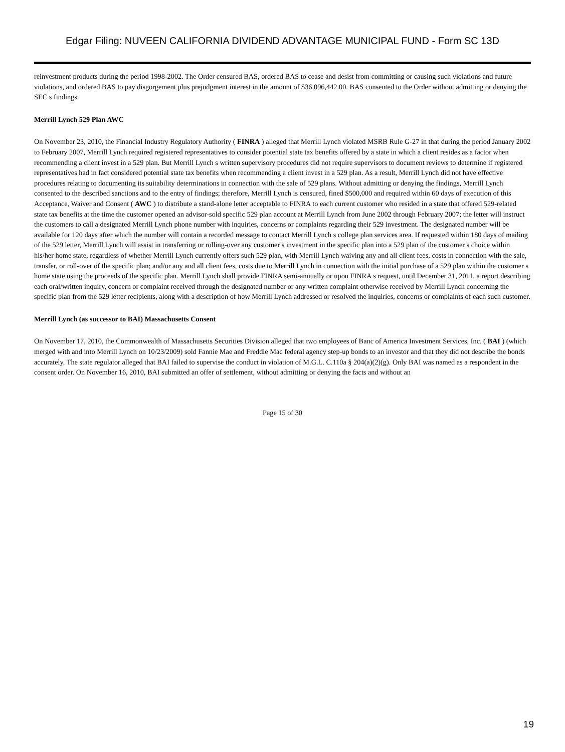Edgar Filing: NUVEEN CALIFORNIA DIVIDEND ADVANTAGE MUNICIPAL FUND - Form SC 13D
reinvestment products during the period 1998-2002. The Order censured BAS, ordered BAS to cease and desist from committing or causing such violations and future violations, and ordered BAS to pay disgorgement plus prejudgment interest in the amount of $36,096,442.00. BAS consented to the Order without admitting or denying the SEC s findings.
Merrill Lynch 529 Plan AWC
On November 23, 2010, the Financial Industry Regulatory Authority ( FINRA ) alleged that Merrill Lynch violated MSRB Rule G-27 in that during the period January 2002 to February 2007, Merrill Lynch required registered representatives to consider potential state tax benefits offered by a state in which a client resides as a factor when recommending a client invest in a 529 plan. But Merrill Lynch s written supervisory procedures did not require supervisors to document reviews to determine if registered representatives had in fact considered potential state tax benefits when recommending a client invest in a 529 plan. As a result, Merrill Lynch did not have effective procedures relating to documenting its suitability determinations in connection with the sale of 529 plans. Without admitting or denying the findings, Merrill Lynch consented to the described sanctions and to the entry of findings; therefore, Merrill Lynch is censured, fined $500,000 and required within 60 days of execution of this Acceptance, Waiver and Consent ( AWC ) to distribute a stand-alone letter acceptable to FINRA to each current customer who resided in a state that offered 529-related state tax benefits at the time the customer opened an advisor-sold specific 529 plan account at Merrill Lynch from June 2002 through February 2007; the letter will instruct the customers to call a designated Merrill Lynch phone number with inquiries, concerns or complaints regarding their 529 investment. The designated number will be available for 120 days after which the number will contain a recorded message to contact Merrill Lynch s college plan services area. If requested within 180 days of mailing of the 529 letter, Merrill Lynch will assist in transferring or rolling-over any customer s investment in the specific plan into a 529 plan of the customer s choice within his/her home state, regardless of whether Merrill Lynch currently offers such 529 plan, with Merrill Lynch waiving any and all client fees, costs in connection with the sale, transfer, or roll-over of the specific plan; and/or any and all client fees, costs due to Merrill Lynch in connection with the initial purchase of a 529 plan within the customer s home state using the proceeds of the specific plan. Merrill Lynch shall provide FINRA semi-annually or upon FINRA s request, until December 31, 2011, a report describing each oral/written inquiry, concern or complaint received through the designated number or any written complaint otherwise received by Merrill Lynch concerning the specific plan from the 529 letter recipients, along with a description of how Merrill Lynch addressed or resolved the inquiries, concerns or complaints of each such customer.
Merrill Lynch (as successor to BAI) Massachusetts Consent
On November 17, 2010, the Commonwealth of Massachusetts Securities Division alleged that two employees of Banc of America Investment Services, Inc. ( BAI ) (which merged with and into Merrill Lynch on 10/23/2009) sold Fannie Mae and Freddie Mac federal agency step-up bonds to an investor and that they did not describe the bonds accurately. The state regulator alleged that BAI failed to supervise the conduct in violation of M.G.L. C.110a § 204(a)(2)(g). Only BAI was named as a respondent in the consent order. On November 16, 2010, BAI submitted an offer of settlement, without admitting or denying the facts and without an
Page 15 of 30
19